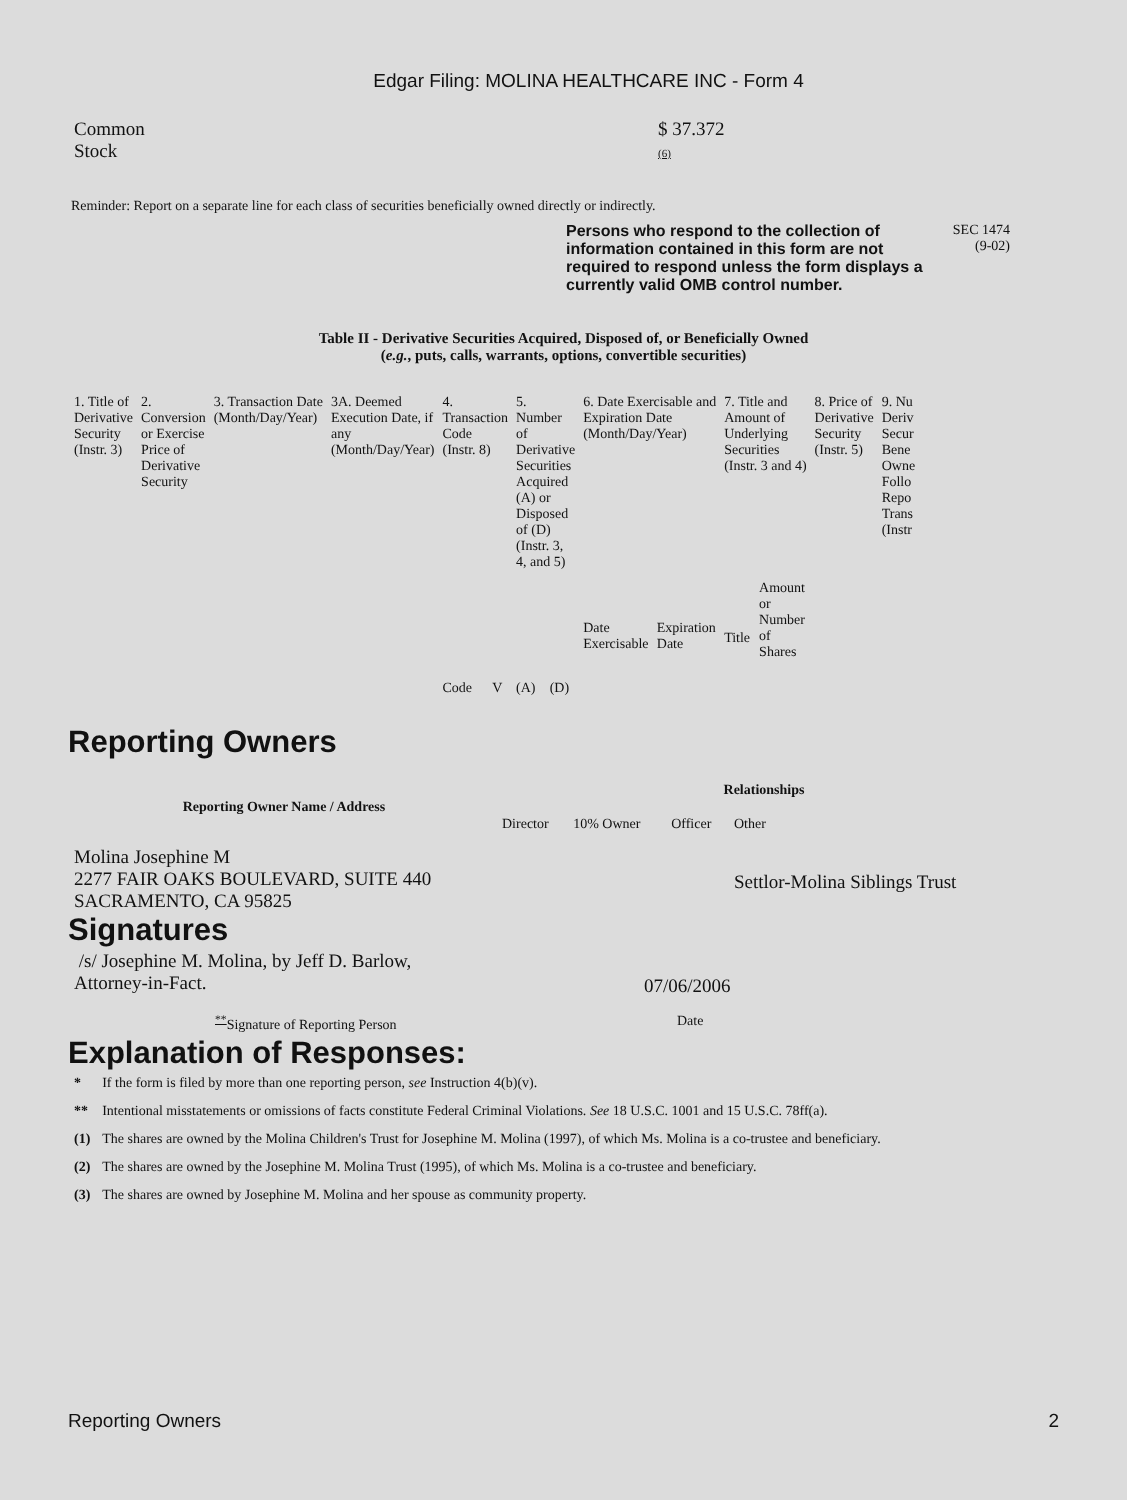Edgar Filing: MOLINA HEALTHCARE INC - Form 4
Common
Stock
$ 37.372
(6)
Reminder: Report on a separate line for each class of securities beneficially owned directly or indirectly.
Persons who respond to the collection of information contained in this form are not required to respond unless the form displays a currently valid OMB control number.
SEC 1474
(9-02)
Table II - Derivative Securities Acquired, Disposed of, or Beneficially Owned
(e.g., puts, calls, warrants, options, convertible securities)
| 1. Title of Derivative Security (Instr. 3) | 2. Conversion or Exercise Price of Derivative Security | 3. Transaction Date (Month/Day/Year) | 3A. Deemed Execution Date, if any (Month/Day/Year) | 4. Transaction Code (Instr. 8) | | 5. Number of Derivative Securities Acquired (A) or Disposed of (D) (Instr. 3, 4, and 5) | | 6. Date Exercisable and Expiration Date (Month/Day/Year) | | 7. Title and Amount of Underlying Securities (Instr. 3 and 4) | | 8. Price of Derivative Security (Instr. 5) | 9. Nu Deriv Secur Bene Owne Follo Repo Trans (Instr |
| --- | --- | --- | --- | --- | --- | --- | --- | --- | --- | --- | --- | --- | --- |
| | | | | Code | V | (A) | (D) | Date Exercisable | Expiration Date | Title | Amount or Number of Shares | | |
Reporting Owners
| Reporting Owner Name / Address | Relationships | | | |
| --- | --- | --- | --- | --- |
| | Director | 10% Owner | Officer | Other |
| Molina Josephine M 2277 FAIR OAKS BOULEVARD, SUITE 440 SACRAMENTO, CA 95825 | | | | Settlor-Molina Siblings Trust |
Signatures
/s/ Josephine M. Molina, by Jeff D. Barlow,
Attorney-in-Fact.
07/06/2006
<sup>**</sup> Signature of Reporting Person Date
Explanation of Responses:
| * | If the form is filed by more than one reporting person, see Instruction 4(b)(v). |
| ** | Intentional misstatements or omissions of facts constitute Federal Criminal Violations. See 18 U.S.C. 1001 and 15 U.S.C. 78ff(a). |
| (1) | The shares are owned by the Molina Children's Trust for Josephine M. Molina (1997), of which Ms. Molina is a co-trustee and beneficiary. |
| (2) | The shares are owned by the Josephine M. Molina Trust (1995), of which Ms. Molina is a co-trustee and beneficiary. |
| (3) | The shares are owned by Josephine M. Molina and her spouse as community property. |
Reporting Owners 2